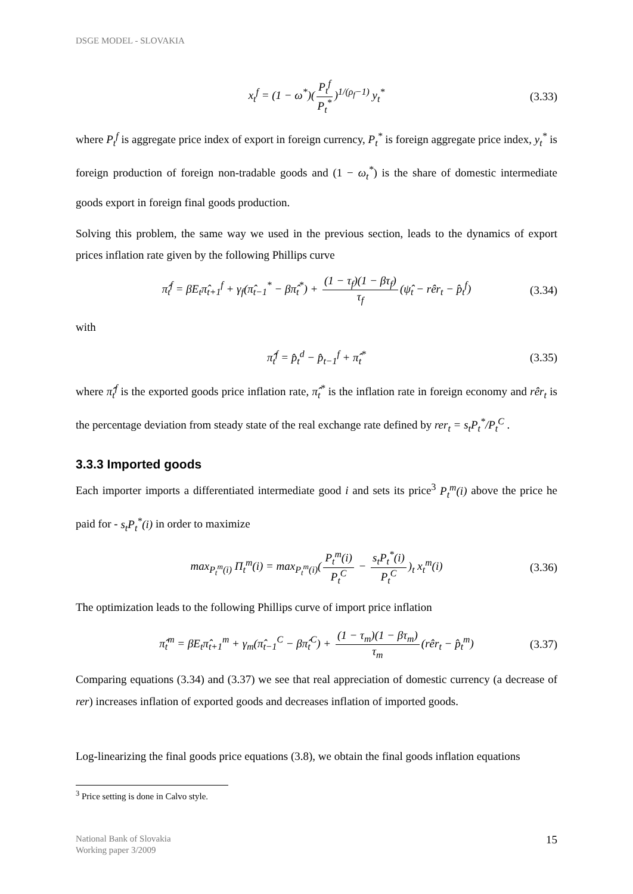DSGE MODEL - SLOVAKIA
x<sub>t</sub><sup>f</sup> = (1 − ω<sup>*</sup>)(P<sub>t</sub><sup>f</sup> P<sub>t</sub><sup>*</sup>)<sup>1/(ρ<sub>f</sub>−1)</sup> y<sub>t</sub><sup>*</sup> (3.33)
where P<sub>t</sub><sup>f</sup> is aggregate price index of export in foreign currency, P<sub>t</sub><sup>*</sup> is foreign aggregate price index, y<sub>t</sub><sup>*</sup> is foreign production of foreign non-tradable goods and (1 − ω<sub>t</sub><sup>*</sup>) is the share of domestic intermediate goods export in foreign final goods production.
Solving this problem, the same way we used in the previous section, leads to the dynamics of export prices inflation rate given by the following Phillips curve
π̂<sub>t</sub><sup>f</sup> = βE<sub>t</sub>π̂<sub>t+1</sub><sup>f</sup> + γ<sub>f</sub>(π̂<sub>t−1</sub><sup>*</sup> − βπ̂<sub>t</sub><sup>*</sup>) + (1 − τ<sub>f</sub>)(1 − βτ<sub>f</sub>) τ<sub>f</sub> (ψ̂<sub>t</sub> − rêr<sub>t</sub> − p̂<sub>t</sub><sup>f</sup>) (3.34)
with
π̂<sub>t</sub><sup>f</sup> = p̂<sub>t</sub><sup>d</sup> − p̂<sub>t−1</sub><sup>f</sup> + π̂<sub>t</sub><sup>*</sup> (3.35)
where π̂<sub>t</sub><sup>f</sup> is the exported goods price inflation rate, π̂<sub>t</sub><sup>*</sup> is the inflation rate in foreign economy and rêr<sub>t</sub> is the percentage deviation from steady state of the real exchange rate defined by rer<sub>t</sub> = s<sub>t</sub>P<sub>t</sub><sup>*</sup>/P<sub>t</sub><sup>C</sup> .
3.3.3 Imported goods
Each importer imports a differentiated intermediate good i and sets its price<sup>3</sup> P<sub>t</sub><sup>m</sup>(i) above the price he paid for - s<sub>t</sub>P<sub>t</sub><sup>*</sup>(i) in order to maximize
max<sub>P<sub>t</sub><sup>m</sup>(i)</sub> Π<sub>t</sub><sup>m</sup>(i) = max<sub>P<sub>t</sub><sup>m</sup>(i)</sub>(P<sub>t</sub><sup>m</sup>(i) P<sub>t</sub><sup>C</sup> − s<sub>t</sub>P<sub>t</sub><sup>*</sup>(i) P<sub>t</sub><sup>C</sup>)<sub>t</sub> x<sub>t</sub><sup>m</sup>(i) (3.36)
The optimization leads to the following Phillips curve of import price inflation
π̂<sub>t</sub><sup>m</sup> = βE<sub>t</sub>π̂<sub>t+1</sub><sup>m</sup> + γ<sub>m</sub>(π̂<sub>t−1</sub><sup>C</sup> − βπ̂<sub>t</sub><sup>C</sup>) + (1 − τ<sub>m</sub>)(1 − βτ<sub>m</sub>) τ<sub>m</sub> (rêr<sub>t</sub> − p̂<sub>t</sub><sup>m</sup>) (3.37)
Comparing equations (3.34) and (3.37) we see that real appreciation of domestic currency (a decrease of rer) increases inflation of exported goods and decreases inflation of imported goods.
Log-linearizing the final goods price equations (3.8), we obtain the final goods inflation equations
<sup>3</sup> Price setting is done in Calvo style.
National Bank of Slovakia
Working paper 3/2009
15